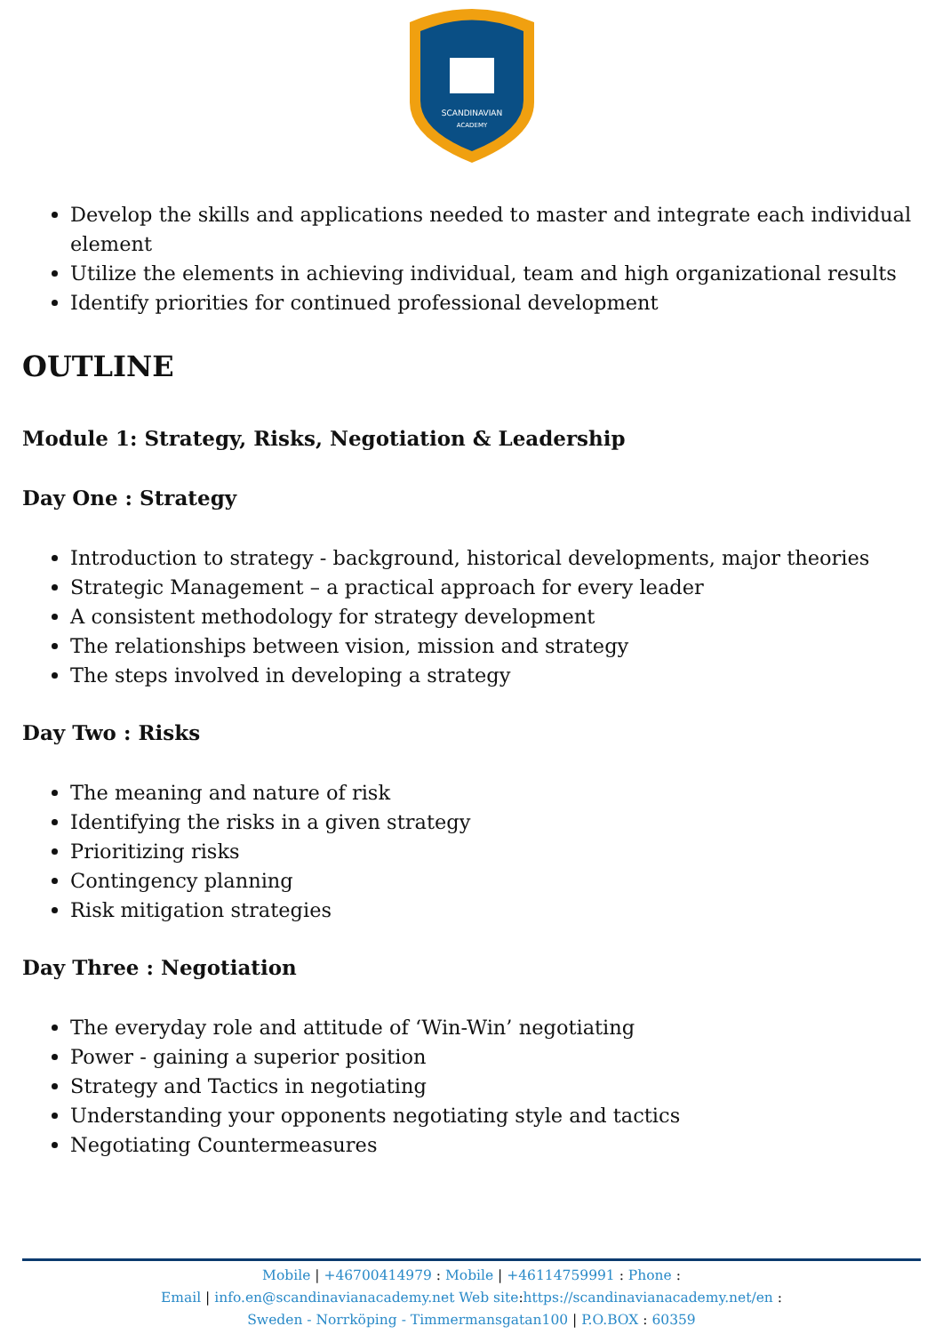SCANDINAVIAN
ACADEMY
Develop the skills and applications needed to master and integrate each individual element
Utilize the elements in achieving individual, team and high organizational results
Identify priorities for continued professional development
OUTLINE
Module 1: Strategy, Risks, Negotiation & Leadership
Day One : Strategy
Introduction to strategy - background, historical developments, major theories
Strategic Management – a practical approach for every leader
A consistent methodology for strategy development
The relationships between vision, mission and strategy
The steps involved in developing a strategy
Day Two : Risks
The meaning and nature of risk
Identifying the risks in a given strategy
Prioritizing risks
Contingency planning
Risk mitigation strategies
Day Three : Negotiation
The everyday role and attitude of ‘Win-Win’ negotiating
Power - gaining a superior position
Strategy and Tactics in negotiating
Understanding your opponents negotiating style and tactics
Negotiating Countermeasures
Mobile | +46700414979 : Mobile | +46114759991 : Phone :
Email | info.en@scandinavianacademy.net Web site: https://scandinavianacademy.net/en :
Sweden - Norrköping - Timmermansgatan100 | P.O.BOX : 60359